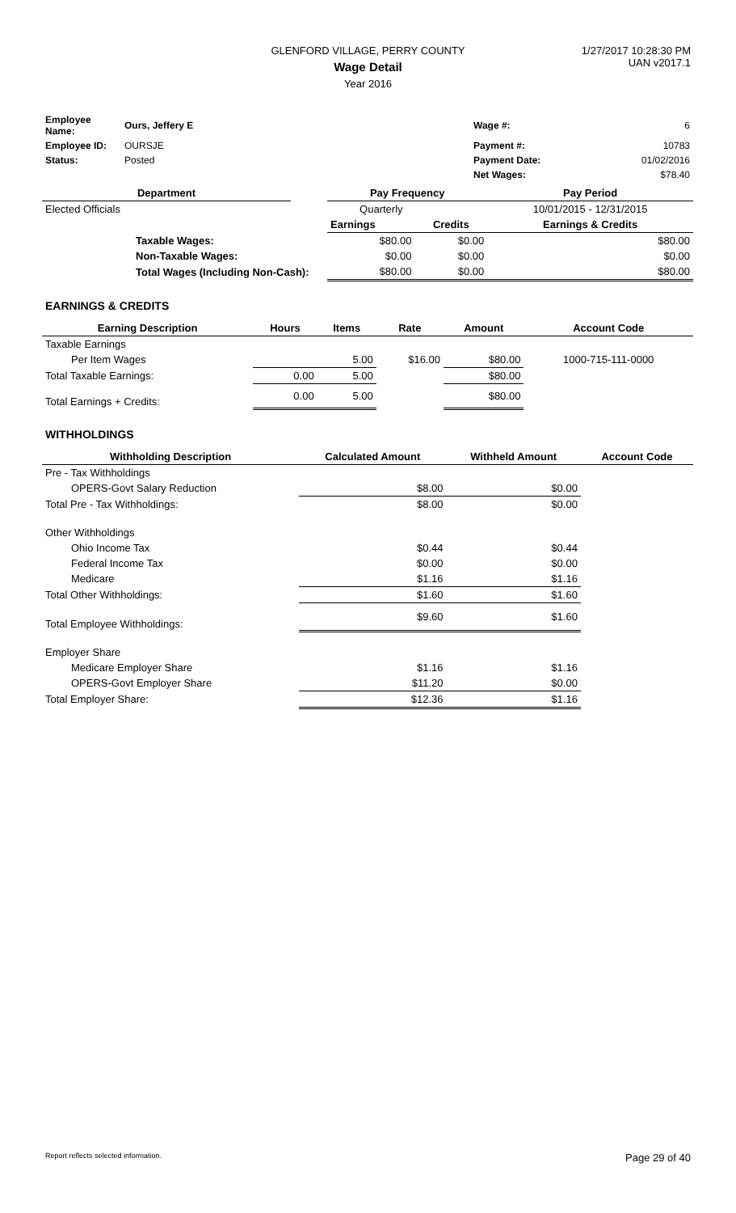GLENFORD VILLAGE, PERRY COUNTY
Wage Detail
Year 2016
1/27/2017 10:28:30 PM
UAN v2017.1
| Employee Name: | Ours, Jeffery E | Wage #: | 6 |
| Employee ID: | OURSJE | Payment #: | 10783 |
| Status: | Posted | Payment Date: | 01/02/2016 |
| | | Net Wages: | $78.40 |
| Department | | Pay Frequency | | Pay Period |
| --- | --- | --- | --- | --- |
| Elected Officials | | Quarterly | | 10/01/2015 - 12/31/2015 |
| | | Earnings | Credits | Earnings & Credits |
| Taxable Wages: | | $80.00 | $0.00 | $80.00 |
| Non-Taxable Wages: | | $0.00 | $0.00 | $0.00 |
| Total Wages (Including Non-Cash): | | $80.00 | $0.00 | $80.00 |
EARNINGS & CREDITS
| Earning Description | Hours | Items | Rate | Amount | Account Code |
| --- | --- | --- | --- | --- | --- |
| Taxable Earnings | | | | | |
| Per Item Wages | | 5.00 | $16.00 | $80.00 | 1000-715-111-0000 |
| Total Taxable Earnings: | 0.00 | 5.00 | | $80.00 | |
| Total Earnings + Credits: | 0.00 | 5.00 | | $80.00 | |
WITHHOLDINGS
| Withholding Description | Calculated Amount | Withheld Amount | Account Code |
| --- | --- | --- | --- |
| Pre - Tax Withholdings | | | |
| OPERS-Govt Salary Reduction | $8.00 | $0.00 | |
| Total Pre - Tax Withholdings: | $8.00 | $0.00 | |
| Other Withholdings | | | |
| Ohio Income Tax | $0.44 | $0.44 | |
| Federal Income Tax | $0.00 | $0.00 | |
| Medicare | $1.16 | $1.16 | |
| Total Other Withholdings: | $1.60 | $1.60 | |
| Total Employee Withholdings: | $9.60 | $1.60 | |
| Employer Share | | | |
| Medicare Employer Share | $1.16 | $1.16 | |
| OPERS-Govt Employer Share | $11.20 | $0.00 | |
| Total Employer Share: | $12.36 | $1.16 | |
Report reflects selected information. Page 29 of 40